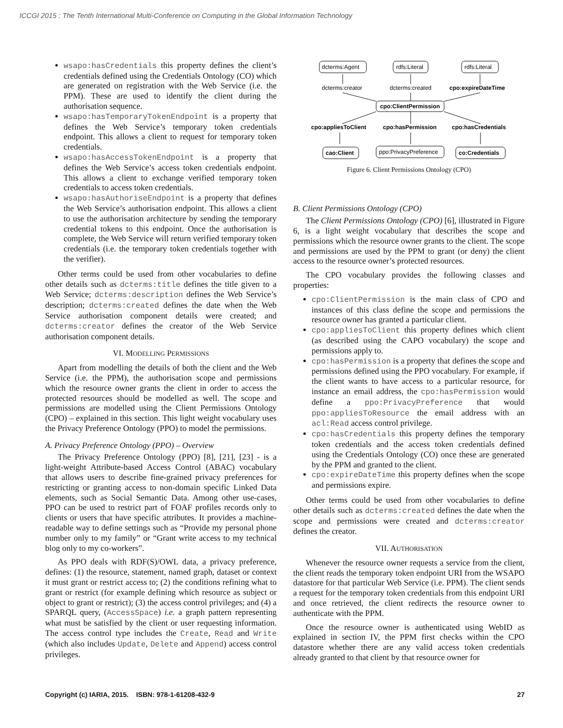ICCGI 2015 : The Tenth International Multi-Conference on Computing in the Global Information Technology
wsapo:hasCredentials this property defines the client’s credentials defined using the Credentials Ontology (CO) which are generated on registration with the Web Service (i.e. the PPM). These are used to identify the client during the authorisation sequence.
wsapo:hasTemporaryTokenEndpoint is a property that defines the Web Service’s temporary token credentials endpoint. This allows a client to request for temporary token credentials.
wsapo:hasAccessTokenEndpoint is a property that defines the Web Service’s access token credentials endpoint. This allows a client to exchange verified temporary token credentials to access token credentials.
wsapo:hasAuthoriseEndpoint is a property that defines the Web Service’s authorisation endpoint. This allows a client to use the authorisation architecture by sending the temporary credential tokens to this endpoint. Once the authorisation is complete, the Web Service will return verified temporary token credentials (i.e. the temporary token credentials together with the verifier).
Other terms could be used from other vocabularies to define other details such as dcterms:title defines the title given to a Web Service; dcterms:description defines the Web Service’s description; dcterms:created defines the date when the Web Service authorisation component details were created; and dcterms:creator defines the creator of the Web Service authorisation component details.
VI. MODELLING PERMISSIONS
Apart from modelling the details of both the client and the Web Service (i.e. the PPM), the authorisation scope and permissions which the resource owner grants the client in order to access the protected resources should be modelled as well. The scope and permissions are modelled using the Client Permissions Ontology (CPO) – explained in this section. This light weight vocabulary uses the Privacy Preference Ontology (PPO) to model the permissions.
A. Privacy Preference Ontology (PPO) – Overview
The Privacy Preference Ontology (PPO) [8], [21], [23] - is a light-weight Attribute-based Access Control (ABAC) vocabulary that allows users to describe fine-grained privacy preferences for restricting or granting access to non-domain specific Linked Data elements, such as Social Semantic Data. Among other use-cases, PPO can be used to restrict part of FOAF profiles records only to clients or users that have specific attributes. It provides a machine-readable way to define settings such as “Provide my personal phone number only to my family” or “Grant write access to my technical blog only to my co-workers”.
As PPO deals with RDF(S)/OWL data, a privacy preference, defines: (1) the resource, statement, named graph, dataset or context it must grant or restrict access to; (2) the conditions refining what to grant or restrict (for example defining which resource as subject or object to grant or restrict); (3) the access control privileges; and (4) a SPARQL query, (AccessSpace) i.e. a graph pattern representing what must be satisfied by the client or user requesting information. The access control type includes the Create, Read and Write (which also includes Update, Delete and Append) access control privileges.
dcterms:Agent
rdfs:Literal
rdfs:Literal
dcterms:creator
dcterms:created
cpo:expireDateTime
cpo:ClientPermission
cpo:appliesToClient
cpo:hasPermission
cpo:hasCredentials
cao:Client
ppo:PrivacyPreference
co:Credentials
Figure 6. Client Permissions Ontology (CPO)
B. Client Permissions Ontology (CPO)
The Client Permissions Ontology (CPO) [6], illustrated in Figure 6, is a light weight vocabulary that describes the scope and permissions which the resource owner grants to the client. The scope and permissions are used by the PPM to grant (or deny) the client access to the resource owner’s protected resources.
The CPO vocabulary provides the following classes and properties:
cpo:ClientPermission is the main class of CPO and instances of this class define the scope and permissions the resource owner has granted a particular client.
cpo:appliesToClient this property defines which client (as described using the CAPO vocabulary) the scope and permissions apply to.
cpo:hasPermission is a property that defines the scope and permissions defined using the PPO vocabulary. For example, if the client wants to have access to a particular resource, for instance an email address, the cpo:hasPermission would define a ppo:PrivacyPreference that would ppo:appliesToResource the email address with an acl:Read access control privilege.
cpo:hasCredentials this property defines the temporary token credentials and the access token credentials defined using the Credentials Ontology (CO) once these are generated by the PPM and granted to the client.
cpo:expireDateTime this property defines when the scope and permissions expire.
Other terms could be used from other vocabularies to define other details such as dcterms:created defines the date when the scope and permissions were created and dcterms:creator defines the creator.
VII. AUTHORISATION
Whenever the resource owner requests a service from the client, the client reads the temporary token endpoint URI from the WSAPO datastore for that particular Web Service (i.e. PPM). The client sends a request for the temporary token credentials from this endpoint URI and once retrieved, the client redirects the resource owner to authenticate with the PPM.
Once the resource owner is authenticated using WebID as explained in section IV, the PPM first checks within the CPO datastore whether there are any valid access token credentials already granted to that client by that resource owner for
Copyright (c) IARIA, 2015. ISBN: 978-1-61208-432-9 27